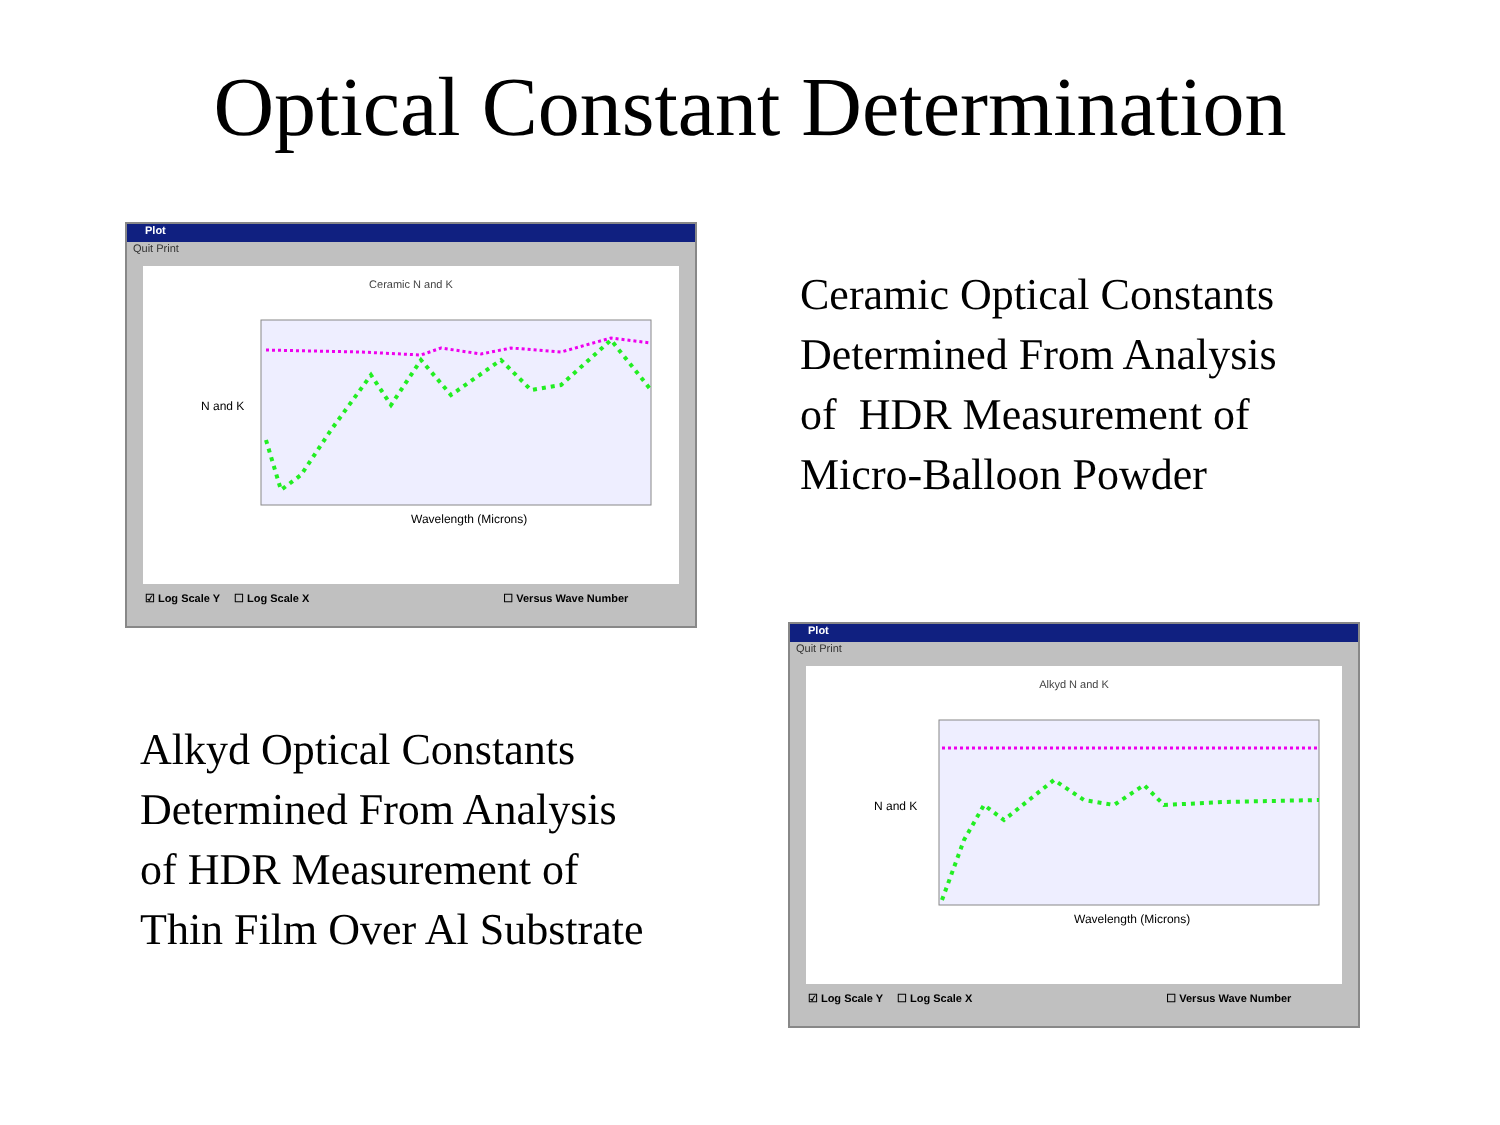Optical Constant Determination
Plot
Quit Print
Ceramic N and K
Wavelength (Microns)
N and K
☑ Log Scale Y ☐ Log Scale X ☐ Versus Wave Number
Ceramic Optical Constants
Determined From Analysis
of HDR Measurement of
Micro-Balloon Powder
Alkyd Optical Constants
Determined From Analysis
of HDR Measurement of
Thin Film Over Al Substrate
Plot
Quit Print
Alkyd N and K
Wavelength (Microns)
N and K
☑ Log Scale Y ☐ Log Scale X ☐ Versus Wave Number